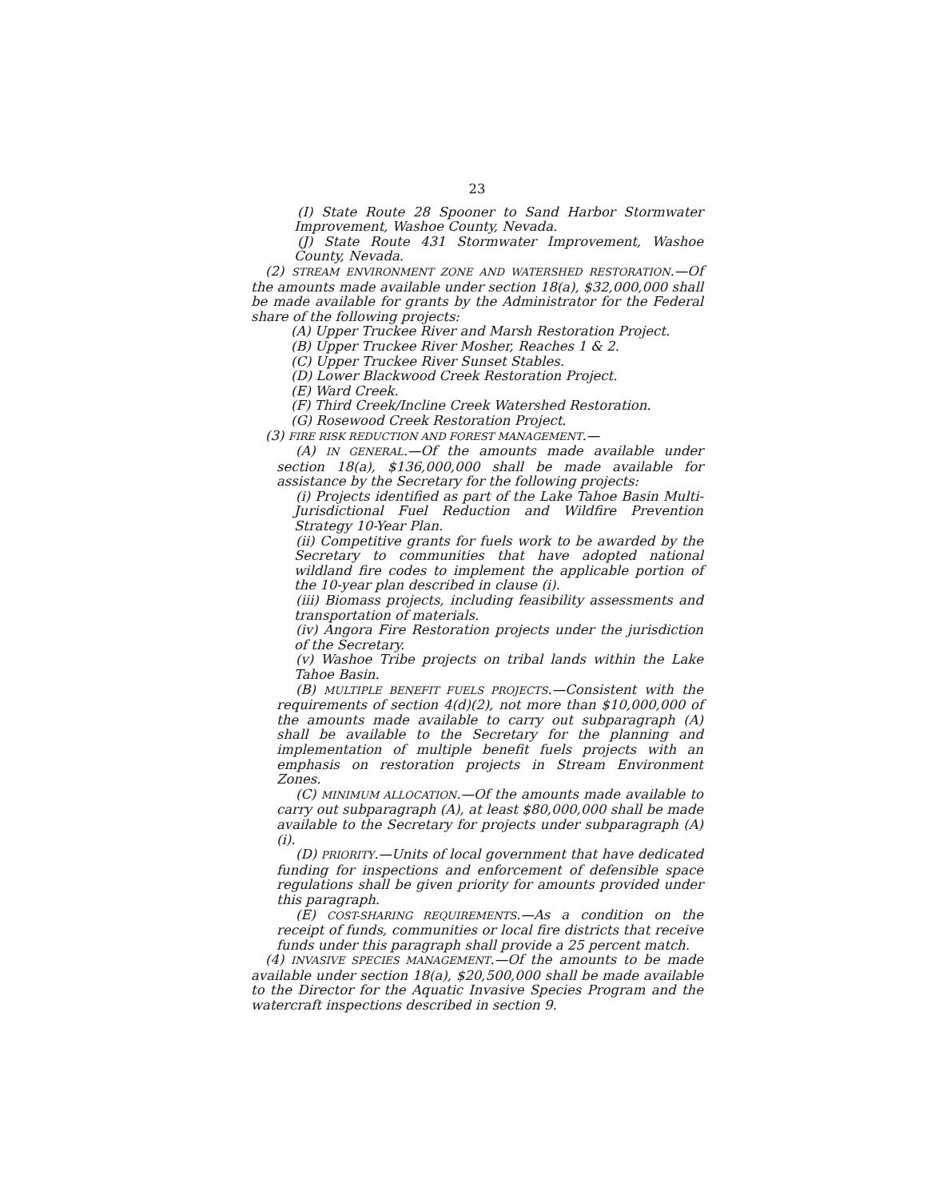23
(I) State Route 28 Spooner to Sand Harbor Stormwater Improvement, Washoe County, Nevada.
(J) State Route 431 Stormwater Improvement, Washoe County, Nevada.
(2) STREAM ENVIRONMENT ZONE AND WATERSHED RESTORATION.—Of the amounts made available under section 18(a), $32,000,000 shall be made available for grants by the Administrator for the Federal share of the following projects:
(A) Upper Truckee River and Marsh Restoration Project.
(B) Upper Truckee River Mosher, Reaches 1 & 2.
(C) Upper Truckee River Sunset Stables.
(D) Lower Blackwood Creek Restoration Project.
(E) Ward Creek.
(F) Third Creek/Incline Creek Watershed Restoration.
(G) Rosewood Creek Restoration Project.
(3) FIRE RISK REDUCTION AND FOREST MANAGEMENT.—
(A) IN GENERAL.—Of the amounts made available under section 18(a), $136,000,000 shall be made available for assistance by the Secretary for the following projects:
(i) Projects identified as part of the Lake Tahoe Basin Multi-Jurisdictional Fuel Reduction and Wildfire Prevention Strategy 10-Year Plan.
(ii) Competitive grants for fuels work to be awarded by the Secretary to communities that have adopted national wildland fire codes to implement the applicable portion of the 10-year plan described in clause (i).
(iii) Biomass projects, including feasibility assessments and transportation of materials.
(iv) Angora Fire Restoration projects under the jurisdiction of the Secretary.
(v) Washoe Tribe projects on tribal lands within the Lake Tahoe Basin.
(B) MULTIPLE BENEFIT FUELS PROJECTS.—Consistent with the requirements of section 4(d)(2), not more than $10,000,000 of the amounts made available to carry out subparagraph (A) shall be available to the Secretary for the planning and implementation of multiple benefit fuels projects with an emphasis on restoration projects in Stream Environment Zones.
(C) MINIMUM ALLOCATION.—Of the amounts made available to carry out subparagraph (A), at least $80,000,000 shall be made available to the Secretary for projects under subparagraph (A)(i).
(D) PRIORITY.—Units of local government that have dedicated funding for inspections and enforcement of defensible space regulations shall be given priority for amounts provided under this paragraph.
(E) COST-SHARING REQUIREMENTS.—As a condition on the receipt of funds, communities or local fire districts that receive funds under this paragraph shall provide a 25 percent match.
(4) INVASIVE SPECIES MANAGEMENT.—Of the amounts to be made available under section 18(a), $20,500,000 shall be made available to the Director for the Aquatic Invasive Species Program and the watercraft inspections described in section 9.